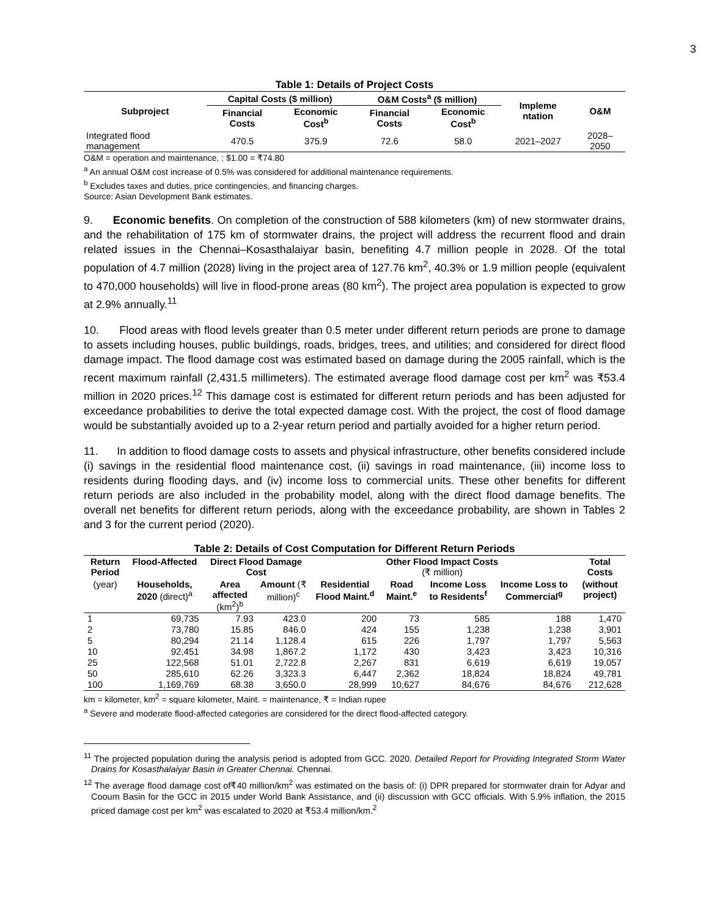3
Table 1: Details of Project Costs
| Subproject | Capital Costs ($ million) | | O&M Costs<sup>a</sup> ($ million) | | Impleme ntation | O&M |
| --- | --- | --- | --- | --- | --- | --- |
| | Financial Costs | Economic Cost<sup>b</sup> | Financial Costs | Economic Cost<sup>b</sup> | | |
| Integrated flood management | 470.5 | 375.9 | 72.6 | 58.0 | 2021–2027 | 2028–2050 |
O&M = operation and maintenance, : $1.00 = ₹74.80
<sup>a</sup> An annual O&M cost increase of 0.5% was considered for additional maintenance requirements.
<sup>b</sup> Excludes taxes and duties, price contingencies, and financing charges.
Source: Asian Development Bank estimates.
9. Economic benefits. On completion of the construction of 588 kilometers (km) of new stormwater drains, and the rehabilitation of 175 km of stormwater drains, the project will address the recurrent flood and drain related issues in the Chennai–Kosasthalaiyar basin, benefiting 4.7 million people in 2028. Of the total population of 4.7 million (2028) living in the project area of 127.76 km<sup>2</sup>, 40.3% or 1.9 million people (equivalent to 470,000 households) will live in flood-prone areas (80 km<sup>2</sup>). The project area population is expected to grow at 2.9% annually.<sup>11</sup>
10. Flood areas with flood levels greater than 0.5 meter under different return periods are prone to damage to assets including houses, public buildings, roads, bridges, trees, and utilities; and considered for direct flood damage impact. The flood damage cost was estimated based on damage during the 2005 rainfall, which is the recent maximum rainfall (2,431.5 millimeters). The estimated average flood damage cost per km<sup>2</sup> was ₹53.4 million in 2020 prices.<sup>12</sup> This damage cost is estimated for different return periods and has been adjusted for exceedance probabilities to derive the total expected damage cost. With the project, the cost of flood damage would be substantially avoided up to a 2-year return period and partially avoided for a higher return period.
11. In addition to flood damage costs to assets and physical infrastructure, other benefits considered include (i) savings in the residential flood maintenance cost, (ii) savings in road maintenance, (iii) income loss to residents during flooding days, and (iv) income loss to commercial units. These other benefits for different return periods are also included in the probability model, along with the direct flood damage benefits. The overall net benefits for different return periods, along with the exceedance probability, are shown in Tables 2 and 3 for the current period (2020).
Table 2: Details of Cost Computation for Different Return Periods
| Return Period | Flood-Affected | Direct Flood Damage Cost | | Other Flood Impact Costs (₹ million) | | | | Total Costs |
| --- | --- | --- | --- | --- | --- | --- | --- | --- |
| (year) | Households, 2020 (direct)<sup>a</sup> | Area affected (km<sup>2</sup>)<sup>b</sup> | Amount (₹ million)<sup>c</sup> | Residential Flood Maint.<sup>d</sup> | Road Maint.<sup>e</sup> | Income Loss to Residents<sup>f</sup> | Income Loss to Commercial<sup>g</sup> | (without project) |
| 1 | 69,735 | 7.93 | 423.0 | 200 | 73 | 585 | 188 | 1,470 |
| 2 | 73,780 | 15.85 | 846.0 | 424 | 155 | 1,238 | 1,238 | 3,901 |
| 5 | 80,294 | 21.14 | 1,128.4 | 615 | 226 | 1,797 | 1,797 | 5,563 |
| 10 | 92,451 | 34.98 | 1,867.2 | 1,172 | 430 | 3,423 | 3,423 | 10,316 |
| 25 | 122,568 | 51.01 | 2,722.8 | 2,267 | 831 | 6,619 | 6,619 | 19,057 |
| 50 | 285,610 | 62.26 | 3,323.3 | 6,447 | 2,362 | 18,824 | 18,824 | 49,781 |
| 100 | 1,169,769 | 68.38 | 3,650.0 | 28,999 | 10,627 | 84,676 | 84,676 | 212,628 |
km = kilometer, km<sup>2</sup> = square kilometer, Maint. = maintenance, ₹ = Indian rupee
<sup>a</sup> Severe and moderate flood-affected categories are considered for the direct flood-affected category.
<sup>11</sup> The projected population during the analysis period is adopted from GCC. 2020. Detailed Report for Providing Integrated Storm Water Drains for Kosasthalaiyar Basin in Greater Chennai. Chennai.
<sup>12</sup> The average flood damage cost of₹40 million/km<sup>2</sup> was estimated on the basis of: (i) DPR prepared for stormwater drain for Adyar and Cooum Basin for the GCC in 2015 under World Bank Assistance, and (ii) discussion with GCC officials. With 5.9% inflation, the 2015 priced damage cost per km<sup>2</sup> was escalated to 2020 at ₹53.4 million/km.<sup>2</sup>